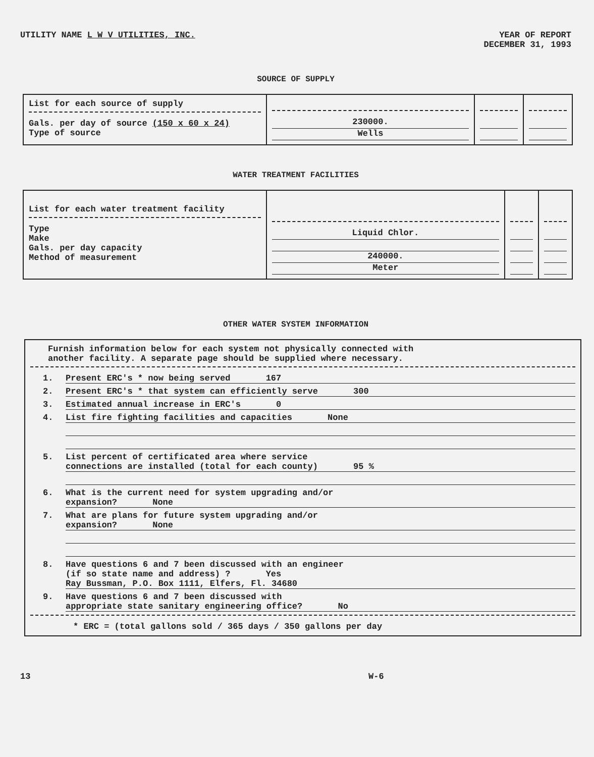UTILITY NAME L W V UTILITIES, INC.
YEAR OF REPORT
DECEMBER 31, 1993
SOURCE OF SUPPLY
| List for each source of supply Gals. per day of source (150 x 60 x 24) Type of source | 230000. Wells | | |
WATER TREATMENT FACILITIES
| List for each water treatment facility Type Make Gals. per day capacity Method of measurement | Liquid Chlor. 240000. Meter | | |
OTHER WATER SYSTEM INFORMATION
Furnish information below for each system not physically connected with
another facility. A separate page should be supplied where necessary.
1. Present ERC's * now being served 167
2. Present ERC's * that system can efficiently serve 300
3. Estimated annual increase in ERC's 0
4. List fire fighting facilities and capacities None
5. List percent of certificated area where service
connections are installed (total for each county) 95 %
6. What is the current need for system upgrading and/or
expansion? None
7. What are plans for future system upgrading and/or
expansion? None
8. Have questions 6 and 7 been discussed with an engineer
(if so state name and address) ? Yes
Ray Bussman, P.O. Box 1111, Elfers, Fl. 34680
9. Have questions 6 and 7 been discussed with
appropriate state sanitary engineering office? No
* ERC = (total gallons sold / 365 days / 350 gallons per day
13 W-6